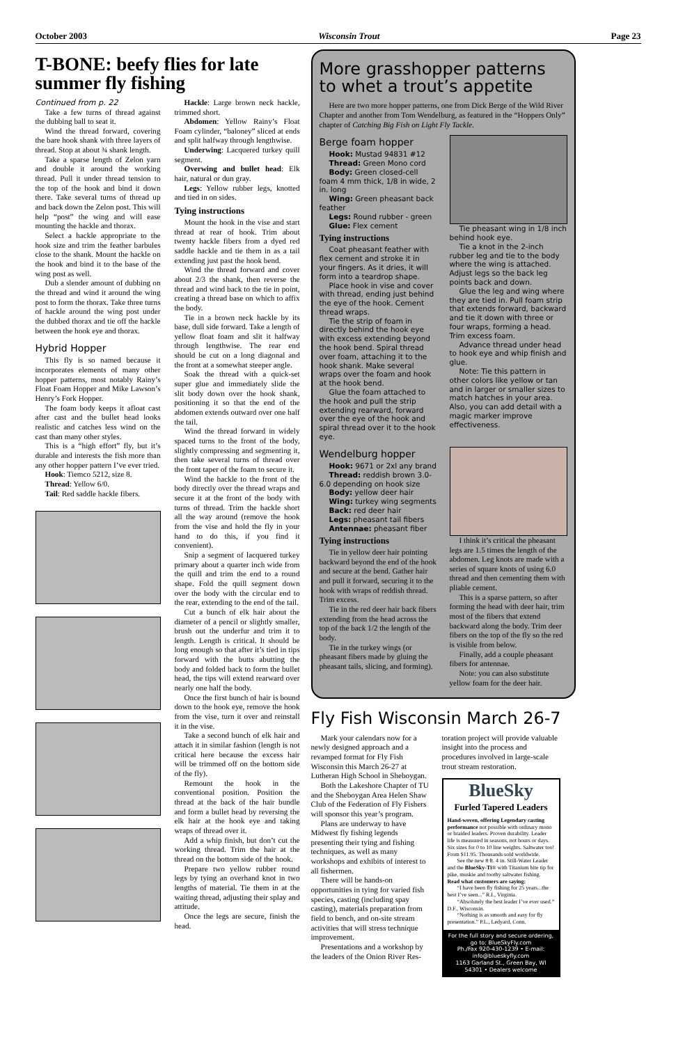October 2003 Wisconsin Trout Page 23
T-BONE: beefy flies for late summer fly fishing
Continued from p. 22
Take a few turns of thread against the dubbing ball to seat it.
Wind the thread forward, covering the bare hook shank with three layers of thread. Stop at about ¾ shank length.
Take a sparse length of Zelon yarn and double it around the working thread. Pull it under thread tension to the top of the hook and bind it down there. Take several turns of thread up and back down the Zelon post. This will help “post” the wing and will ease mounting the hackle and thorax.
Select a hackle appropriate to the hook size and trim the feather barbules close to the shank. Mount the hackle on the hook and bind it to the base of the wing post as well.
Dub a slender amount of dubbing on the thread and wind it around the wing post to form the thorax. Take three turns of hackle around the wing post under the dubbed thorax and tie off the hackle between the hook eye and thorax.
Hybrid Hopper
This fly is so named because it incorporates elements of many other hopper patterns, most notably Rainy’s Float Foam Hopper and Mike Lawson’s Henry’s Fork Hopper.
The foam body keeps it afloat cast after cast and the bullet head looks realistic and catches less wind on the cast than many other styles.
This is a “high effort” fly, but it’s durable and interests the fish more than any other hopper pattern I’ve ever tried.
Hook: Tiemco 5212, size 8.
Thread: Yellow 6/0.
Tail: Red saddle hackle fibers.
Hackle: Large brown neck hackle, trimmed short.
Abdomen: Yellow Rainy’s Float Foam cylinder, “baloney” sliced at ends and split halfway through lengthwise.
Underwing: Lacquered turkey quill segment.
Overwing and bullet head: Elk hair, natural or dun gray.
Legs: Yellow rubber legs, knotted and tied in on sides.
Tying instructions
Mount the hook in the vise and start thread at rear of hook. Trim about twenty hackle fibers from a dyed red saddle hackle and tie them in as a tail extending just past the hook bend.
Wind the thread forward and cover about 2/3 the shank, then reverse the thread and wind back to the tie in point, creating a thread base on which to affix the body.
Tie in a brown neck hackle by its base, dull side forward. Take a length of yellow float foam and slit it halfway through lengthwise. The rear end should be cut on a long diagonal and the front at a somewhat steeper angle.
Soak the thread with a quick-set super glue and immediately slide the slit body down over the hook shank, positioning it so that the end of the abdomen extends outward over one half the tail.
Wind the thread forward in widely spaced turns to the front of the body, slightly compressing and segmenting it, then take several turns of thread over the front taper of the foam to secure it.
Wind the hackle to the front of the body directly over the thread wraps and secure it at the front of the body with turns of thread. Trim the hackle short all the way around (remove the hook from the vise and hold the fly in your hand to do this, if you find it convenient).
Snip a segment of lacquered turkey primary about a quarter inch wide from the quill and trim the end to a round shape. Fold the quill segment down over the body with the circular end to the rear, extending to the end of the tail.
Cut a bunch of elk hair about the diameter of a pencil or slightly smaller, brush out the underfur and trim it to length. Length is critical. It should be long enough so that after it’s tied in tips forward with the butts abutting the body and folded back to form the bullet head, the tips will extend rearward over nearly one half the body.
Once the first bunch of hair is bound down to the hook eye, remove the hook from the vise, turn it over and reinstall it in the vise.
Take a second bunch of elk hair and attach it in similar fashion (length is not critical here because the excess hair will be trimmed off on the bottom side of the fly).
Remount the hook in the conventional position. Position the thread at the back of the hair bundle and form a bullet head by reversing the elk hair at the hook eye and taking wraps of thread over it.
Add a whip finish, but don’t cut the working thread. Trim the hair at the thread on the bottom side of the hook.
Prepare two yellow rubber round legs by tying an overhand knot in two lengths of material. Tie them in at the waiting thread, adjusting their splay and attitude.
Once the legs are secure, finish the head.
More grasshopper patterns to whet a trout’s appetite
Here are two more hopper patterns, one from Dick Berge of the Wild River Chapter and another from Tom Wendelburg, as featured in the “Hoppers Only” chapter of Catching Big Fish on Light Fly Tackle.
Berge foam hopper
Hook: Mustad 94831 #12
Thread: Green Mono cord
Body: Green closed-cell foam 4 mm thick, 1/8 in wide, 2 in. long
Wing: Green pheasant back feather
Legs: Round rubber - green
Glue: Flex cement
Tying instructions
Coat pheasant feather with flex cement and stroke it in your fingers. As it dries, it will form into a teardrop shape.
Place hook in vise and cover with thread, ending just behind the eye of the hook. Cement thread wraps.
Tie the strip of foam in directly behind the hook eye with excess extending beyond the hook bend. Spiral thread over foam, attaching it to the hook shank. Make several wraps over the foam and hook at the hook bend.
Glue the foam attached to the hook and pull the strip extending rearward, forward over the eye of the hook and spiral thread over it to the hook eye.
Tie pheasant wing in 1/8 inch behind hook eye.
Tie a knot in the 2-inch rubber leg and tie to the body where the wing is attached. Adjust legs so the back leg points back and down.
Glue the leg and wing where they are tied in. Pull foam strip that extends forward, backward and tie it down with three or four wraps, forming a head. Trim excess foam.
Advance thread under head to hook eye and whip finish and glue.
Note: Tie this pattern in other colors like yellow or tan and in larger or smaller sizes to match hatches in your area. Also, you can add detail with a magic marker improve effectiveness.
Wendelburg hopper
Hook: 9671 or 2xl any brand
Thread: reddish brown 3.0-6.0 depending on hook size
Body: yellow deer hair
Wing: turkey wing segments
Back: red deer hair
Legs: pheasant tail fibers
Antennae: pheasant fiber
Tying instructions
Tie in yellow deer hair pointing backward beyond the end of the hook and secure at the bend. Gather hair and pull it forward, securing it to the hook with wraps of reddish thread. Trim excess.
Tie in the red deer hair back fibers extending from the head across the top of the back 1/2 the length of the body.
Tie in the turkey wings (or pheasant fibers made by gluing the pheasant tails, slicing, and forming).
I think it’s critical the pheasant legs are 1.5 times the length of the abdomen. Leg knots are made with a series of square knots of using 6.0 thread and then cementing them with pliable cement.
This is a sparse pattern, so after forming the head with deer hair, trim most of the fibers that extend backward along the body. Trim deer fibers on the top of the fly so the red is visible from below.
Finally, add a couple pheasant fibers for antennae.
Note: you can also substitute yellow foam for the deer hair.
Fly Fish Wisconsin March 26-7
Mark your calendars now for a newly designed approach and a revamped format for Fly Fish Wisconsin this March 26-27 at Lutheran High School in Sheboygan.
Both the Lakeshore Chapter of TU and the Sheboygan Area Helen Shaw Club of the Federation of Fly Fishers will sponsor this year’s program.
Plans are underway to have Midwest fly fishing legends presenting their tying and fishing techniques, as well as many workshops and exhibits of interest to all fishermen.
There will be hands-on opportunities in tying for varied fish species, casting (including spay casting), materials preparation from field to bench, and on-site stream activities that will stress technique improvement.
Presentations and a workshop by the leaders of the Onion River Res-
toration project will provide valuable insight into the process and procedures involved in large-scale trout stream restoration.
BlueSky
Furled Tapered Leaders
Hand-woven, offering Legendary casting performance not possible with ordinary mono or braided leaders. Proven durability. Leader life is measured in seasons, not hours or days. Six sizes for 0 to 10 line weights. Saltwater too! From $11.95. Thousands sold worldwide.
See the new 8 ft. 4 in. Still-Water Leader and the BlueSky-Ti® with Titanium bite tip for pike, muskie and toothy saltwater fishing.
Read what customers are saying:
“I have been fly fishing for 25 years...the best I’ve seen...” R.I., Virginia.
“Absolutely the best leader I’ve ever used.” D.F., Wisconsin.
“Nothing is as smooth and easy for fly presentation.” P.L., Ledyard, Conn.
For the full story and secure ordering, go to: BlueSkyFly.com
Ph./Fax 920-430-1239 • E-mail: info@blueskyfly.com
1163 Garland St., Green Bay, WI 54301 • Dealers welcome